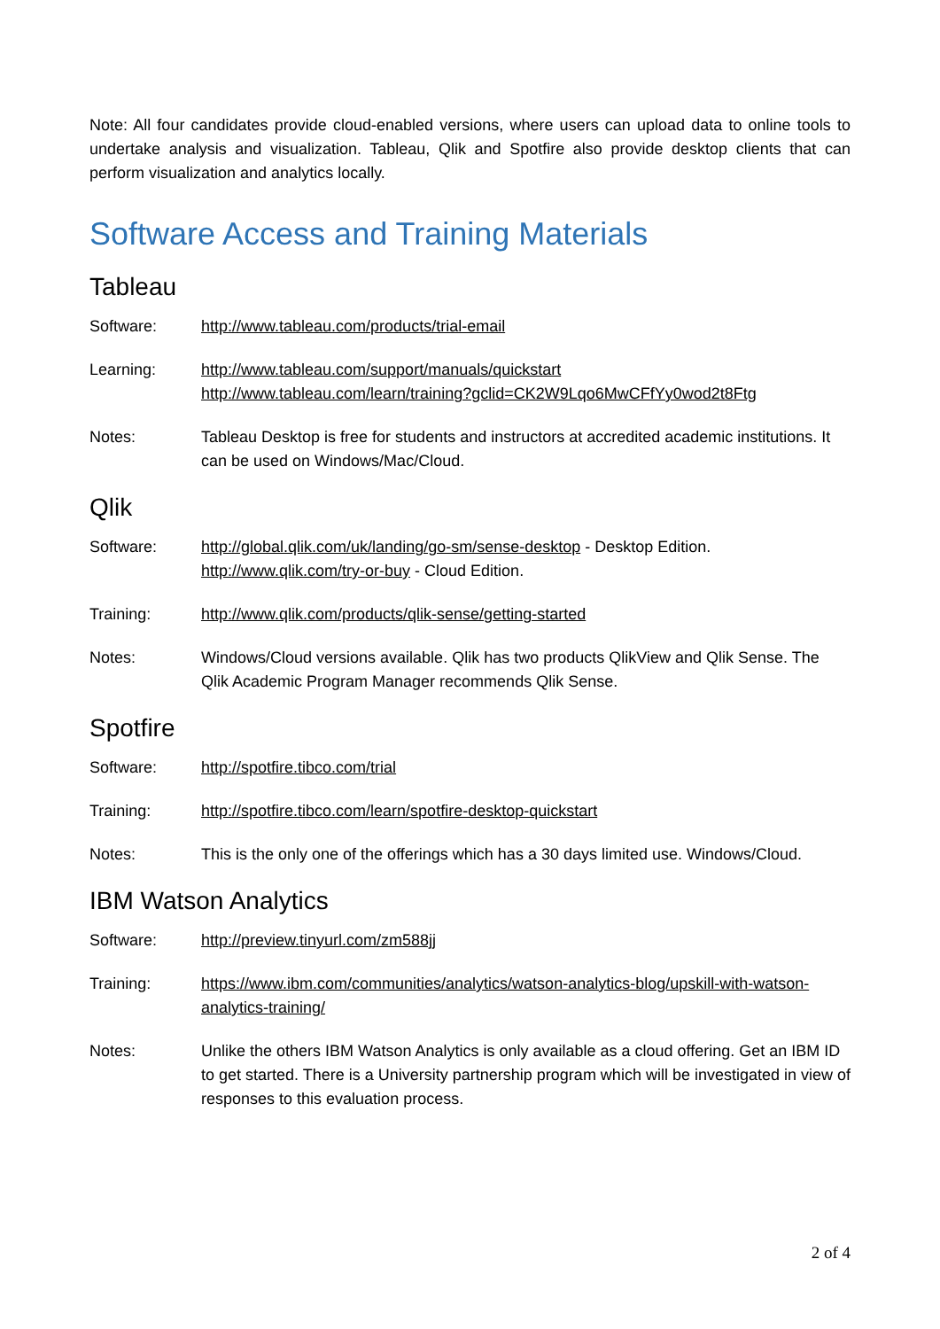Note: All four candidates provide cloud-enabled versions, where users can upload data to online tools to undertake analysis and visualization. Tableau, Qlik and Spotfire also provide desktop clients that can perform visualization and analytics locally.
Software Access and Training Materials
Tableau
Software: http://www.tableau.com/products/trial-email
Learning: http://www.tableau.com/support/manuals/quickstart
http://www.tableau.com/learn/training?gclid=CK2W9Lqo6MwCFfYy0wod2t8Ftg
Notes: Tableau Desktop is free for students and instructors at accredited academic institutions. It can be used on Windows/Mac/Cloud.
Qlik
Software: http://global.qlik.com/uk/landing/go-sm/sense-desktop - Desktop Edition.
http://www.qlik.com/try-or-buy - Cloud Edition.
Training: http://www.qlik.com/products/qlik-sense/getting-started
Notes: Windows/Cloud versions available. Qlik has two products QlikView and Qlik Sense. The Qlik Academic Program Manager recommends Qlik Sense.
Spotfire
Software: http://spotfire.tibco.com/trial
Training: http://spotfire.tibco.com/learn/spotfire-desktop-quickstart
Notes: This is the only one of the offerings which has a 30 days limited use. Windows/Cloud.
IBM Watson Analytics
Software: http://preview.tinyurl.com/zm588jj
Training: https://www.ibm.com/communities/analytics/watson-analytics-blog/upskill-with-watson-analytics-training/
Notes: Unlike the others IBM Watson Analytics is only available as a cloud offering. Get an IBM ID to get started. There is a University partnership program which will be investigated in view of responses to this evaluation process.
2 of 4